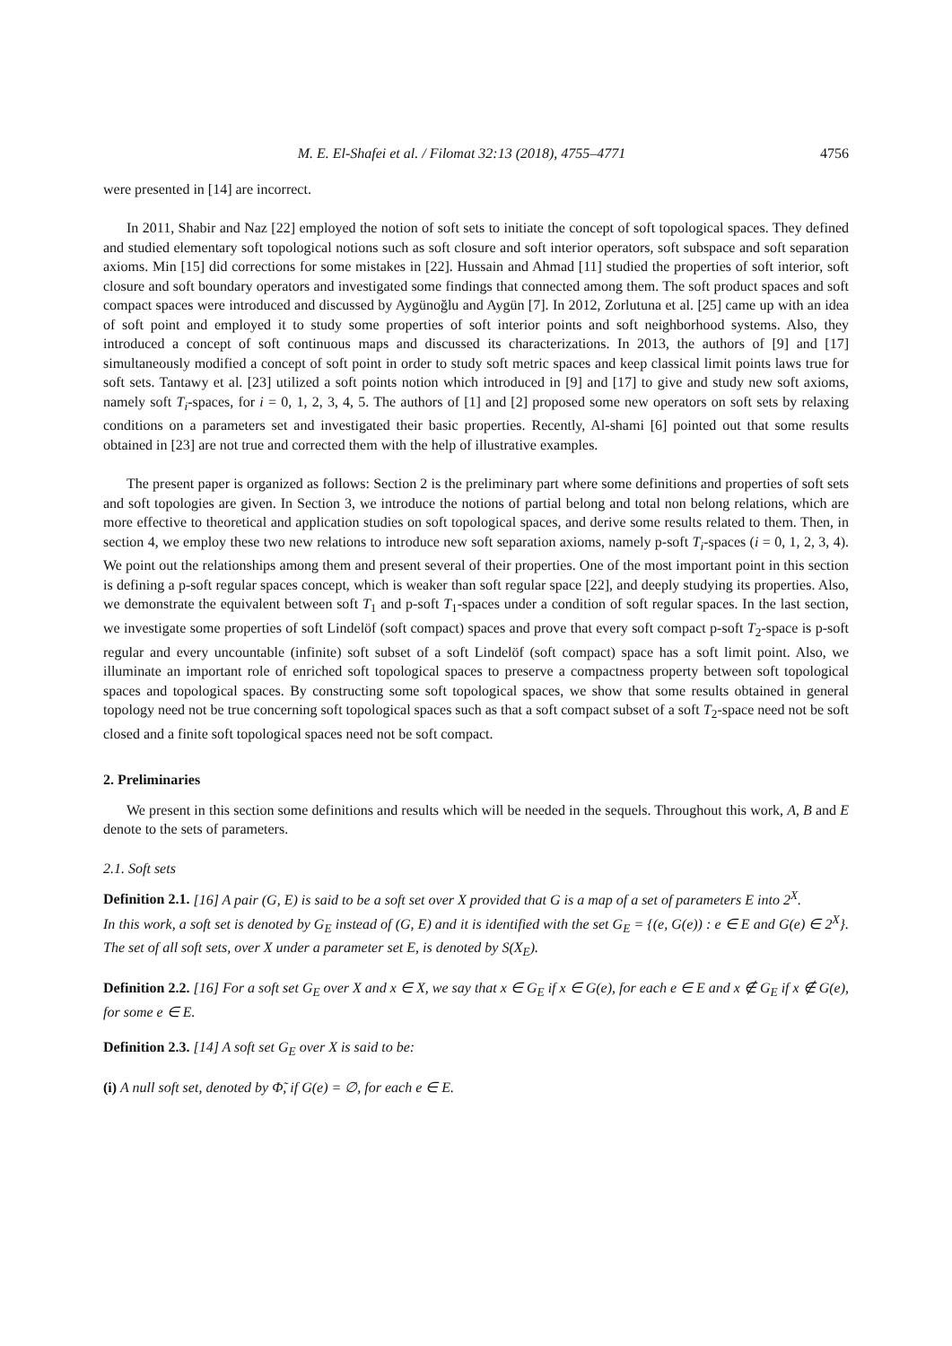M. E. El-Shafei et al. / Filomat 32:13 (2018), 4755–4771 4756
were presented in [14] are incorrect.
In 2011, Shabir and Naz [22] employed the notion of soft sets to initiate the concept of soft topological spaces. They defined and studied elementary soft topological notions such as soft closure and soft interior operators, soft subspace and soft separation axioms. Min [15] did corrections for some mistakes in [22]. Hussain and Ahmad [11] studied the properties of soft interior, soft closure and soft boundary operators and investigated some findings that connected among them. The soft product spaces and soft compact spaces were introduced and discussed by Aygünoğlu and Aygün [7]. In 2012, Zorlutuna et al. [25] came up with an idea of soft point and employed it to study some properties of soft interior points and soft neighborhood systems. Also, they introduced a concept of soft continuous maps and discussed its characterizations. In 2013, the authors of [9] and [17] simultaneously modified a concept of soft point in order to study soft metric spaces and keep classical limit points laws true for soft sets. Tantawy et al. [23] utilized a soft points notion which introduced in [9] and [17] to give and study new soft axioms, namely soft T<sub>i</sub>-spaces, for i = 0, 1, 2, 3, 4, 5. The authors of [1] and [2] proposed some new operators on soft sets by relaxing conditions on a parameters set and investigated their basic properties. Recently, Al-shami [6] pointed out that some results obtained in [23] are not true and corrected them with the help of illustrative examples.
The present paper is organized as follows: Section 2 is the preliminary part where some definitions and properties of soft sets and soft topologies are given. In Section 3, we introduce the notions of partial belong and total non belong relations, which are more effective to theoretical and application studies on soft topological spaces, and derive some results related to them. Then, in section 4, we employ these two new relations to introduce new soft separation axioms, namely p-soft T<sub>i</sub>-spaces (i = 0, 1, 2, 3, 4). We point out the relationships among them and present several of their properties. One of the most important point in this section is defining a p-soft regular spaces concept, which is weaker than soft regular space [22], and deeply studying its properties. Also, we demonstrate the equivalent between soft T<sub>1</sub> and p-soft T<sub>1</sub>-spaces under a condition of soft regular spaces. In the last section, we investigate some properties of soft Lindelöf (soft compact) spaces and prove that every soft compact p-soft T<sub>2</sub>-space is p-soft regular and every uncountable (infinite) soft subset of a soft Lindelöf (soft compact) space has a soft limit point. Also, we illuminate an important role of enriched soft topological spaces to preserve a compactness property between soft topological spaces and topological spaces. By constructing some soft topological spaces, we show that some results obtained in general topology need not be true concerning soft topological spaces such as that a soft compact subset of a soft T<sub>2</sub>-space need not be soft closed and a finite soft topological spaces need not be soft compact.
2. Preliminaries
We present in this section some definitions and results which will be needed in the sequels. Throughout this work, A, B and E denote to the sets of parameters.
2.1. Soft sets
Definition 2.1. [16] A pair (G, E) is said to be a soft set over X provided that G is a map of a set of parameters E into 2<sup>X</sup>.
In this work, a soft set is denoted by G<sub>E</sub> instead of (G, E) and it is identified with the set G<sub>E</sub> = {(e, G(e)) : e ∈ E and G(e) ∈ 2<sup>X</sup>}. The set of all soft sets, over X under a parameter set E, is denoted by S(X<sub>E</sub>).
Definition 2.2. [16] For a soft set G<sub>E</sub> over X and x ∈ X, we say that x ∈ G<sub>E</sub> if x ∈ G(e), for each e ∈ E and x ∉ G<sub>E</sub> if x ∉ G(e), for some e ∈ E.
Definition 2.3. [14] A soft set G<sub>E</sub> over X is said to be:
(i) A null soft set, denoted by Φ̃, if G(e) = ∅, for each e ∈ E.